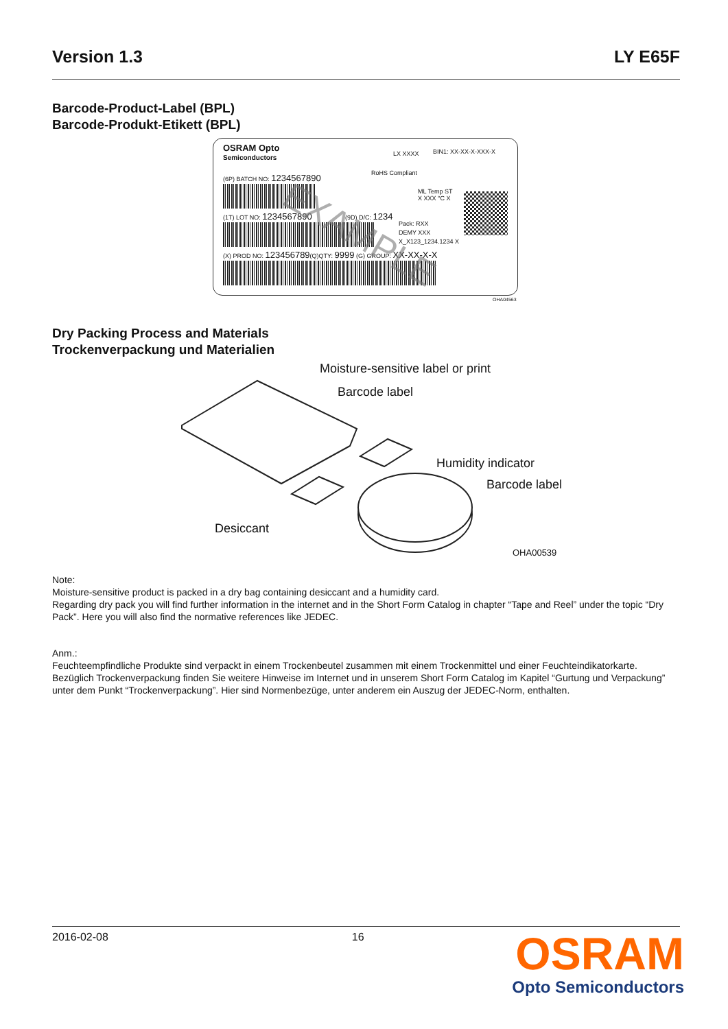Version 1.3 LY E65F
Barcode-Product-Label (BPL)
Barcode-Produkt-Etikett (BPL)
OSRAM Opto
Semiconductors
LX XXXX BIN1: XX-XX-X-XXX-X
RoHS Compliant
(6P) BATCH NO: 1234567890
ML Temp ST
X XXX °C X
(1T) LOT NO: 1234567890 (9D) D/C: 1234
Pack: RXX
DEMY XXX
X_X123_1234.1234 X
(X) PROD NO: 123456789(Q)QTY: 9999 (G) GROUP: XX-XX-X-X
EXAMPLE
OHA04563
Dry Packing Process and Materials
Trockenverpackung und Materialien
Moisture-sensitive label or print
Barcode label
Humidity indicator
Barcode label
Desiccant
OHA00539
Note:
Moisture-sensitive product is packed in a dry bag containing desiccant and a humidity card.
Regarding dry pack you will find further information in the internet and in the Short Form Catalog in chapter “Tape and Reel” under the topic “Dry Pack”. Here you will also find the normative references like JEDEC.
Anm.:
Feuchteempfindliche Produkte sind verpackt in einem Trockenbeutel zusammen mit einem Trockenmittel und einer Feuchteindikatorkarte.
Bezüglich Trockenverpackung finden Sie weitere Hinweise im Internet und in unserem Short Form Catalog im Kapitel “Gurtung und Verpackung” unter dem Punkt “Trockenverpackung”. Hier sind Normenbezüge, unter anderem ein Auszug der JEDEC-Norm, enthalten.
2016-02-08 16
OSRAM
Opto Semiconductors